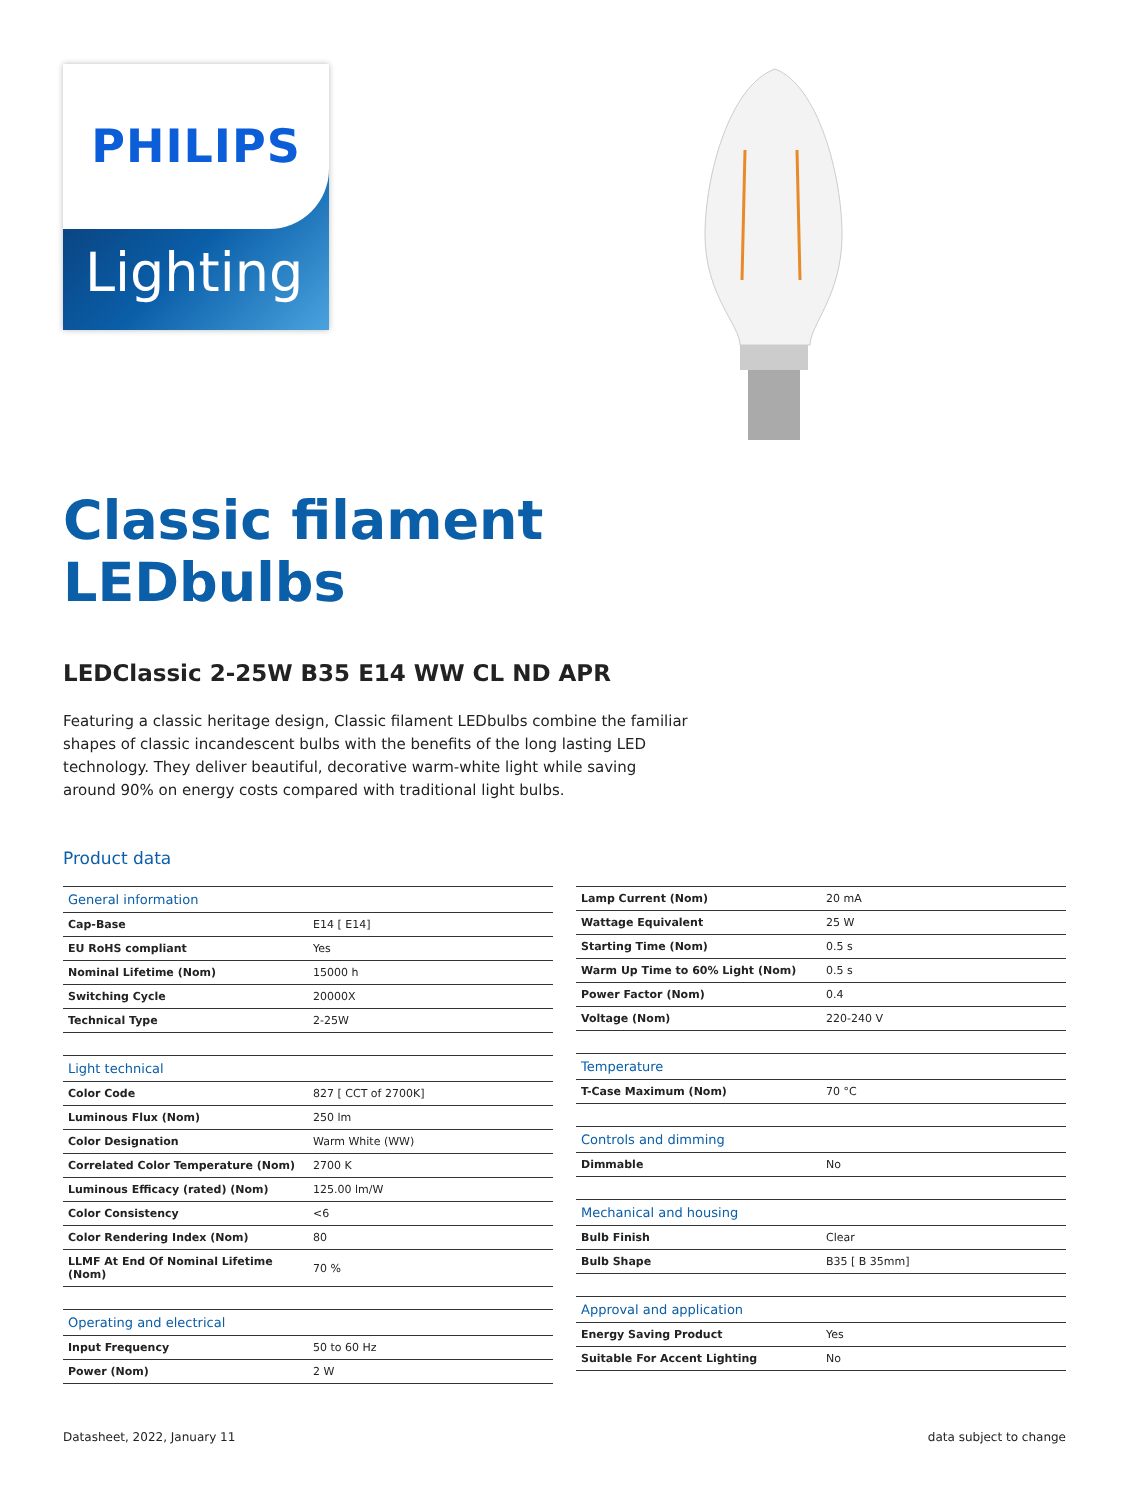PHILIPS
Lighting
Classic filament
LEDbulbs
LEDClassic 2-25W B35 E14 WW CL ND APR
Featuring a classic heritage design, Classic filament LEDbulbs combine the familiar shapes of classic incandescent bulbs with the benefits of the long lasting LED technology. They deliver beautiful, decorative warm-white light while saving around 90% on energy costs compared with traditional light bulbs.
Product data
| General information | |
| --- | --- |
| Cap-Base | E14 [ E14] |
| EU RoHS compliant | Yes |
| Nominal Lifetime (Nom) | 15000 h |
| Switching Cycle | 20000X |
| Technical Type | 2-25W |
| Light technical | |
| --- | --- |
| Color Code | 827 [ CCT of 2700K] |
| Luminous Flux (Nom) | 250 lm |
| Color Designation | Warm White (WW) |
| Correlated Color Temperature (Nom) | 2700 K |
| Luminous Efficacy (rated) (Nom) | 125.00 lm/W |
| Color Consistency | <6 |
| Color Rendering Index (Nom) | 80 |
| LLMF At End Of Nominal Lifetime (Nom) | 70 % |
| Operating and electrical | |
| --- | --- |
| Input Frequency | 50 to 60 Hz |
| Power (Nom) | 2 W |
| Lamp Current (Nom) | 20 mA |
| Wattage Equivalent | 25 W |
| Starting Time (Nom) | 0.5 s |
| Warm Up Time to 60% Light (Nom) | 0.5 s |
| Power Factor (Nom) | 0.4 |
| Voltage (Nom) | 220-240 V |
| Temperature | |
| --- | --- |
| T-Case Maximum (Nom) | 70 °C |
| Controls and dimming | |
| --- | --- |
| Dimmable | No |
| Mechanical and housing | |
| --- | --- |
| Bulb Finish | Clear |
| Bulb Shape | B35 [ B 35mm] |
| Approval and application | |
| --- | --- |
| Energy Saving Product | Yes |
| Suitable For Accent Lighting | No |
Datasheet, 2022, January 11 data subject to change